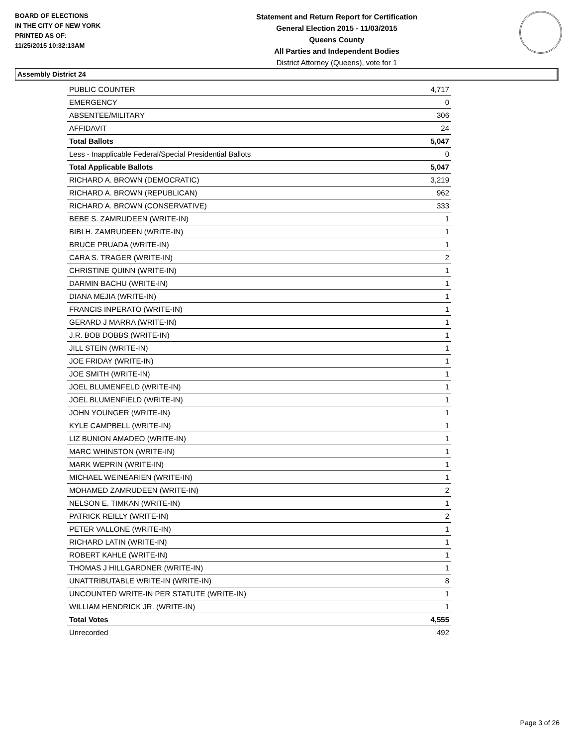BOARD OF ELECTIONS
IN THE CITY OF NEW YORK
PRINTED AS OF:
11/25/2015 10:32:13AM
Statement and Return Report for Certification
General Election 2015 - 11/03/2015
Queens County
All Parties and Independent Bodies
District Attorney (Queens), vote for 1
Assembly District 24
| PUBLIC COUNTER | 4,717 |
| EMERGENCY | 0 |
| ABSENTEE/MILITARY | 306 |
| AFFIDAVIT | 24 |
| Total Ballots | 5,047 |
| Less - Inapplicable Federal/Special Presidential Ballots | 0 |
| Total Applicable Ballots | 5,047 |
| RICHARD A. BROWN (DEMOCRATIC) | 3,219 |
| RICHARD A. BROWN (REPUBLICAN) | 962 |
| RICHARD A. BROWN (CONSERVATIVE) | 333 |
| BEBE S. ZAMRUDEEN (WRITE-IN) | 1 |
| BIBI H. ZAMRUDEEN (WRITE-IN) | 1 |
| BRUCE PRUADA (WRITE-IN) | 1 |
| CARA S. TRAGER (WRITE-IN) | 2 |
| CHRISTINE QUINN (WRITE-IN) | 1 |
| DARMIN BACHU (WRITE-IN) | 1 |
| DIANA MEJIA (WRITE-IN) | 1 |
| FRANCIS INPERATO (WRITE-IN) | 1 |
| GERARD J MARRA (WRITE-IN) | 1 |
| J.R. BOB DOBBS (WRITE-IN) | 1 |
| JILL STEIN (WRITE-IN) | 1 |
| JOE FRIDAY (WRITE-IN) | 1 |
| JOE SMITH (WRITE-IN) | 1 |
| JOEL BLUMENFELD (WRITE-IN) | 1 |
| JOEL BLUMENFIELD (WRITE-IN) | 1 |
| JOHN YOUNGER (WRITE-IN) | 1 |
| KYLE CAMPBELL (WRITE-IN) | 1 |
| LIZ BUNION AMADEO (WRITE-IN) | 1 |
| MARC WHINSTON (WRITE-IN) | 1 |
| MARK WEPRIN (WRITE-IN) | 1 |
| MICHAEL WEINEARIEN (WRITE-IN) | 1 |
| MOHAMED ZAMRUDEEN (WRITE-IN) | 2 |
| NELSON E. TIMKAN (WRITE-IN) | 1 |
| PATRICK REILLY (WRITE-IN) | 2 |
| PETER VALLONE (WRITE-IN) | 1 |
| RICHARD LATIN (WRITE-IN) | 1 |
| ROBERT KAHLE (WRITE-IN) | 1 |
| THOMAS J HILLGARDNER (WRITE-IN) | 1 |
| UNATTRIBUTABLE WRITE-IN (WRITE-IN) | 8 |
| UNCOUNTED WRITE-IN PER STATUTE (WRITE-IN) | 1 |
| WILLIAM HENDRICK JR. (WRITE-IN) | 1 |
| Total Votes | 4,555 |
| Unrecorded | 492 |
Page 3 of 26